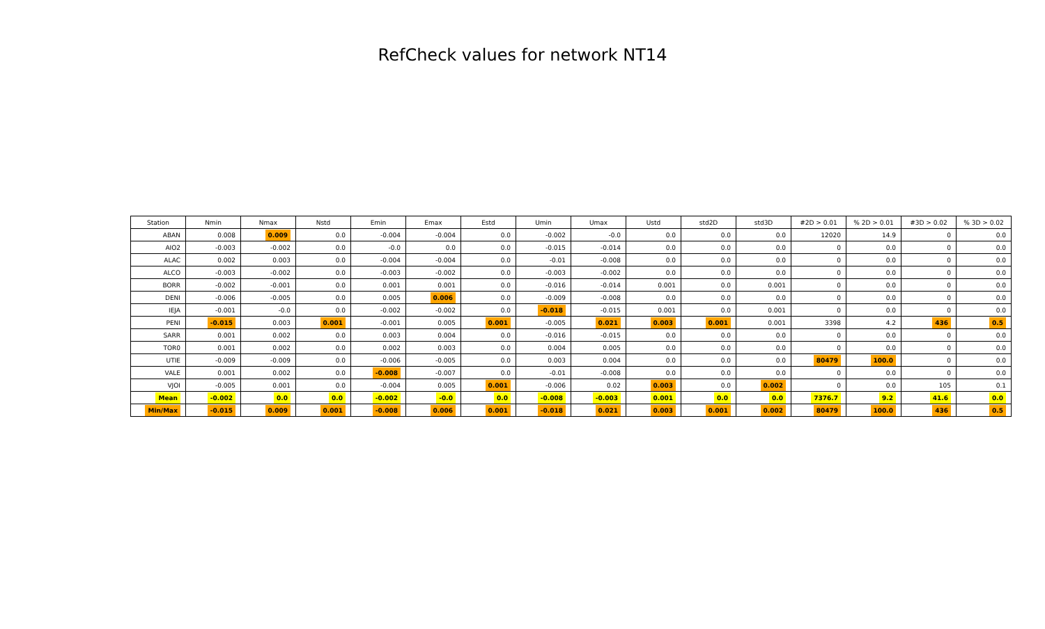RefCheck values for network NT14
| Station | Nmin | Nmax | Nstd | Emin | Emax | Estd | Umin | Umax | Ustd | std2D | std3D | #2D > 0.01 | % 2D > 0.01 | #3D > 0.02 | % 3D > 0.02 |
| --- | --- | --- | --- | --- | --- | --- | --- | --- | --- | --- | --- | --- | --- | --- | --- |
| ABAN | 0.008 | 0.009 | 0.0 | -0.004 | -0.004 | 0.0 | -0.002 | -0.0 | 0.0 | 0.0 | 0.0 | 12020 | 14.9 | 0 | 0.0 |
| AIO2 | -0.003 | -0.002 | 0.0 | -0.0 | 0.0 | 0.0 | -0.015 | -0.014 | 0.0 | 0.0 | 0.0 | 0 | 0.0 | 0 | 0.0 |
| ALAC | 0.002 | 0.003 | 0.0 | -0.004 | -0.004 | 0.0 | -0.01 | -0.008 | 0.0 | 0.0 | 0.0 | 0 | 0.0 | 0 | 0.0 |
| ALCO | -0.003 | -0.002 | 0.0 | -0.003 | -0.002 | 0.0 | -0.003 | -0.002 | 0.0 | 0.0 | 0.0 | 0 | 0.0 | 0 | 0.0 |
| BORR | -0.002 | -0.001 | 0.0 | 0.001 | 0.001 | 0.0 | -0.016 | -0.014 | 0.001 | 0.0 | 0.001 | 0 | 0.0 | 0 | 0.0 |
| DENI | -0.006 | -0.005 | 0.0 | 0.005 | 0.006 | 0.0 | -0.009 | -0.008 | 0.0 | 0.0 | 0.0 | 0 | 0.0 | 0 | 0.0 |
| IEJA | -0.001 | -0.0 | 0.0 | -0.002 | -0.002 | 0.0 | -0.018 | -0.015 | 0.001 | 0.0 | 0.001 | 0 | 0.0 | 0 | 0.0 |
| PENI | -0.015 | 0.003 | 0.001 | -0.001 | 0.005 | 0.001 | -0.005 | 0.021 | 0.003 | 0.001 | 0.001 | 3398 | 4.2 | 436 | 0.5 |
| SARR | 0.001 | 0.002 | 0.0 | 0.003 | 0.004 | 0.0 | -0.016 | -0.015 | 0.0 | 0.0 | 0.0 | 0 | 0.0 | 0 | 0.0 |
| TOR0 | 0.001 | 0.002 | 0.0 | 0.002 | 0.003 | 0.0 | 0.004 | 0.005 | 0.0 | 0.0 | 0.0 | 0 | 0.0 | 0 | 0.0 |
| UTIE | -0.009 | -0.009 | 0.0 | -0.006 | -0.005 | 0.0 | 0.003 | 0.004 | 0.0 | 0.0 | 0.0 | 80479 | 100.0 | 0 | 0.0 |
| VALE | 0.001 | 0.002 | 0.0 | -0.008 | -0.007 | 0.0 | -0.01 | -0.008 | 0.0 | 0.0 | 0.0 | 0 | 0.0 | 0 | 0.0 |
| VJOI | -0.005 | 0.001 | 0.0 | -0.004 | 0.005 | 0.001 | -0.006 | 0.02 | 0.003 | 0.0 | 0.002 | 0 | 0.0 | 105 | 0.1 |
| Mean | -0.002 | 0.0 | 0.0 | -0.002 | -0.0 | 0.0 | -0.008 | -0.003 | 0.001 | 0.0 | 0.0 | 7376.7 | 9.2 | 41.6 | 0.0 |
| Min/Max | -0.015 | 0.009 | 0.001 | -0.008 | 0.006 | 0.001 | -0.018 | 0.021 | 0.003 | 0.001 | 0.002 | 80479 | 100.0 | 436 | 0.5 |